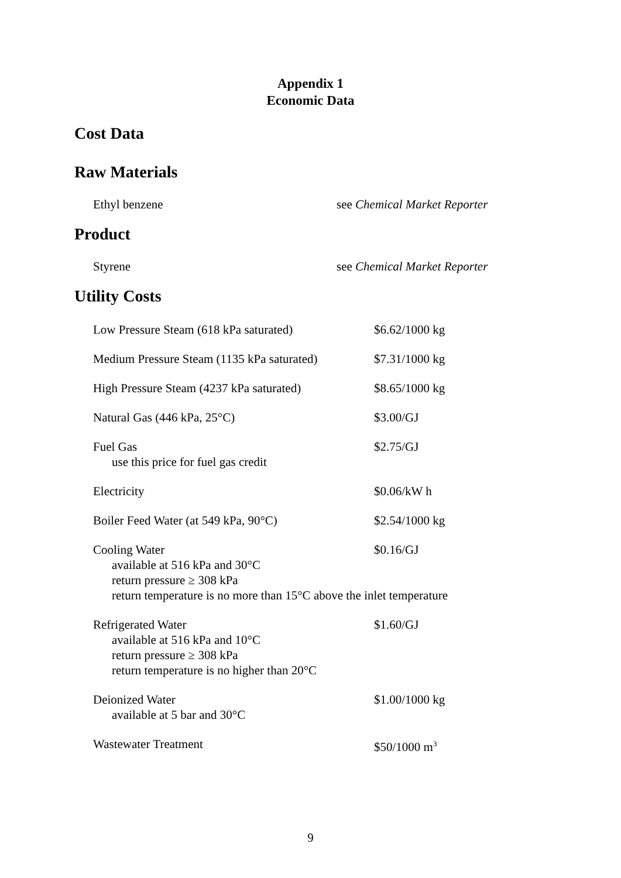Appendix 1
Economic Data
Cost Data
Raw Materials
Ethyl benzene see Chemical Market Reporter
Product
Styrene see Chemical Market Reporter
Utility Costs
Low Pressure Steam (618 kPa saturated) $6.62/1000 kg
Medium Pressure Steam (1135 kPa saturated)
$7.31/1000 kg
High Pressure Steam (4237 kPa saturated)
$8.65/1000 kg
Natural Gas (446 kPa, 25°C) $3.00/GJ
Fuel Gas
use this price for fuel gas credit
$2.75/GJ
Electricity $0.06/kW h
Boiler Feed Water (at 549 kPa, 90°C) $2.54/1000 kg
Cooling Water
available at 516 kPa and 30°C
return pressure ≥ 308 kPa
return temperature is no more than 15°C above the inlet temperature
$0.16/GJ
Refrigerated Water
available at 516 kPa and 10°C
return pressure ≥ 308 kPa
return temperature is no higher than 20°C
$1.60/GJ
Deionized Water
available at 5 bar and 30°C
$1.00/1000 kg
Wastewater Treatment $50/1000 m<sup>3</sup>
9